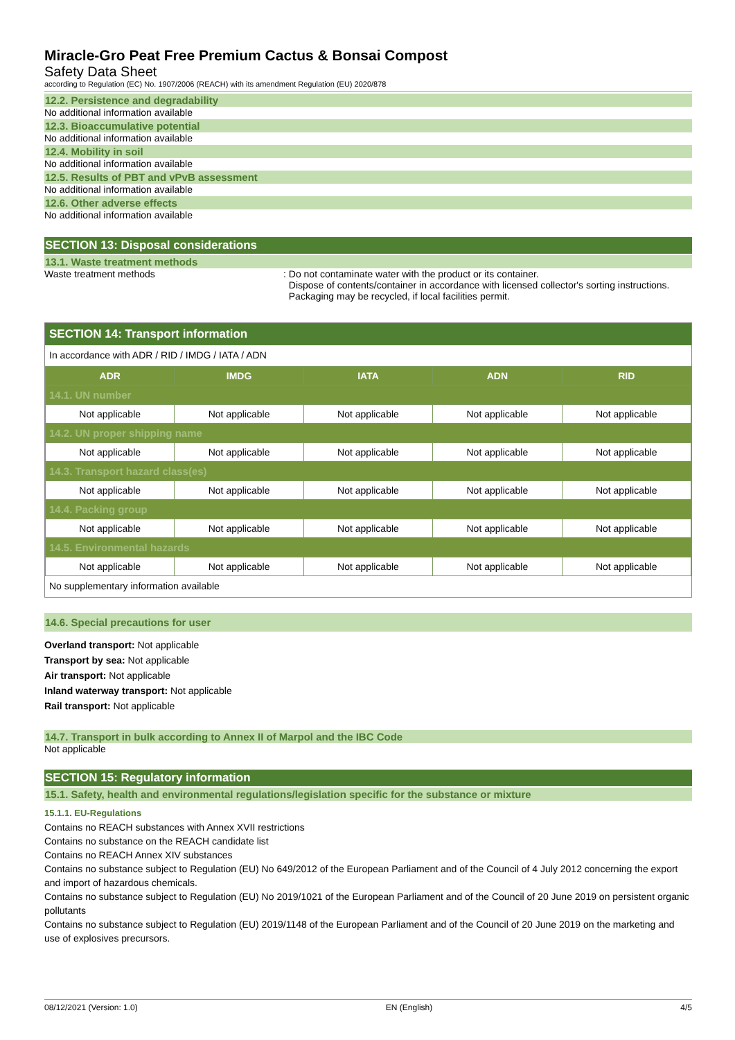Miracle-Gro Peat Free Premium Cactus & Bonsai Compost
Safety Data Sheet
according to Regulation (EC) No. 1907/2006 (REACH) with its amendment Regulation (EU) 2020/878
12.2. Persistence and degradability
No additional information available
12.3. Bioaccumulative potential
No additional information available
12.4. Mobility in soil
No additional information available
12.5. Results of PBT and vPvB assessment
No additional information available
12.6. Other adverse effects
No additional information available
SECTION 13: Disposal considerations
13.1. Waste treatment methods
Waste treatment methods : Do not contaminate water with the product or its container.
Dispose of contents/container in accordance with licensed collector's sorting instructions.
Packaging may be recycled, if local facilities permit.
SECTION 14: Transport information
In accordance with ADR / RID / IMDG / IATA / ADN
| ADR | IMDG | IATA | ADN | RID |
| --- | --- | --- | --- | --- |
| 14.1. UN number | | | | |
| Not applicable | Not applicable | Not applicable | Not applicable | Not applicable |
| 14.2. UN proper shipping name | | | | |
| Not applicable | Not applicable | Not applicable | Not applicable | Not applicable |
| 14.3. Transport hazard class(es) | | | | |
| Not applicable | Not applicable | Not applicable | Not applicable | Not applicable |
| 14.4. Packing group | | | | |
| Not applicable | Not applicable | Not applicable | Not applicable | Not applicable |
| 14.5. Environmental hazards | | | | |
| Not applicable | Not applicable | Not applicable | Not applicable | Not applicable |
No supplementary information available
14.6. Special precautions for user
Overland transport: Not applicable
Transport by sea: Not applicable
Air transport: Not applicable
Inland waterway transport: Not applicable
Rail transport: Not applicable
14.7. Transport in bulk according to Annex II of Marpol and the IBC Code
Not applicable
SECTION 15: Regulatory information
15.1. Safety, health and environmental regulations/legislation specific for the substance or mixture
15.1.1. EU-Regulations
Contains no REACH substances with Annex XVII restrictions
Contains no substance on the REACH candidate list
Contains no REACH Annex XIV substances
Contains no substance subject to Regulation (EU) No 649/2012 of the European Parliament and of the Council of 4 July 2012 concerning the export and import of hazardous chemicals.
Contains no substance subject to Regulation (EU) No 2019/1021 of the European Parliament and of the Council of 20 June 2019 on persistent organic pollutants
Contains no substance subject to Regulation (EU) 2019/1148 of the European Parliament and of the Council of 20 June 2019 on the marketing and use of explosives precursors.
08/12/2021 (Version: 1.0) EN (English) 4/5